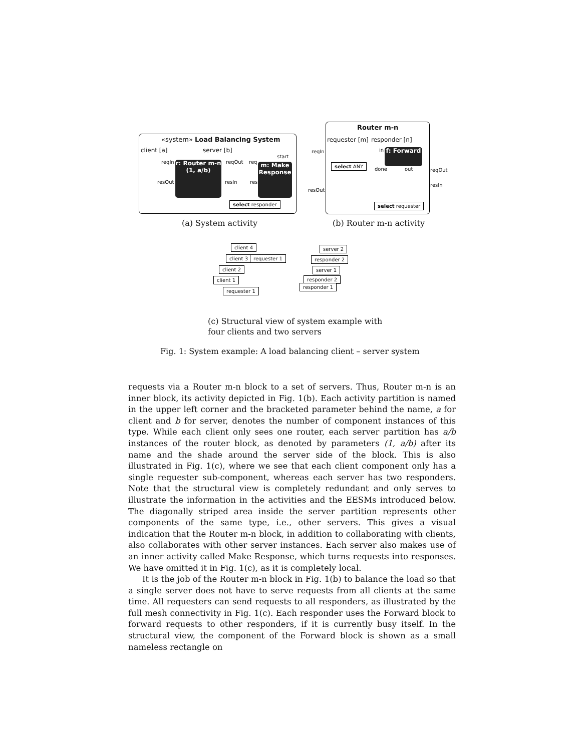«system» Load Balancing System
client [a] server [b]
reqIn
resOut
reqOut
resIn
req
res
start
r: Router m-n
(1, a/b)
m: Make
Response
select responder
(a) System activity
Router m-n
requester [m] responder [n]
reqIn
resOut
in
done out reqOut
resIn
f: Forward
select ANY
select requester
(b) Router m-n activity
client 4
client 3
client 2
client 1
requester 1
requester 1
server 2
responder 2
server 1
responder 2
responder 1
(c) Structural view of system example with
four clients and two servers
Fig. 1: System example: A load balancing client – server system
requests via a Router m-n block to a set of servers. Thus, Router m-n is an inner block, its activity depicted in Fig. 1(b). Each activity partition is named in the upper left corner and the bracketed parameter behind the name, a for client and b for server, denotes the number of component instances of this type. While each client only sees one router, each server partition has a/b instances of the router block, as denoted by parameters (1, a/b) after its name and the shade around the server side of the block. This is also illustrated in Fig. 1(c), where we see that each client component only has a single requester sub-component, whereas each server has two responders. Note that the structural view is completely redundant and only serves to illustrate the information in the activities and the EESMs introduced below. The diagonally striped area inside the server partition represents other components of the same type, i.e., other servers. This gives a visual indication that the Router m-n block, in addition to collaborating with clients, also collaborates with other server instances. Each server also makes use of an inner activity called Make Response, which turns requests into responses. We have omitted it in Fig. 1(c), as it is completely local.
It is the job of the Router m-n block in Fig. 1(b) to balance the load so that a single server does not have to serve requests from all clients at the same time. All requesters can send requests to all responders, as illustrated by the full mesh connectivity in Fig. 1(c). Each responder uses the Forward block to forward requests to other responders, if it is currently busy itself. In the structural view, the component of the Forward block is shown as a small nameless rectangle on